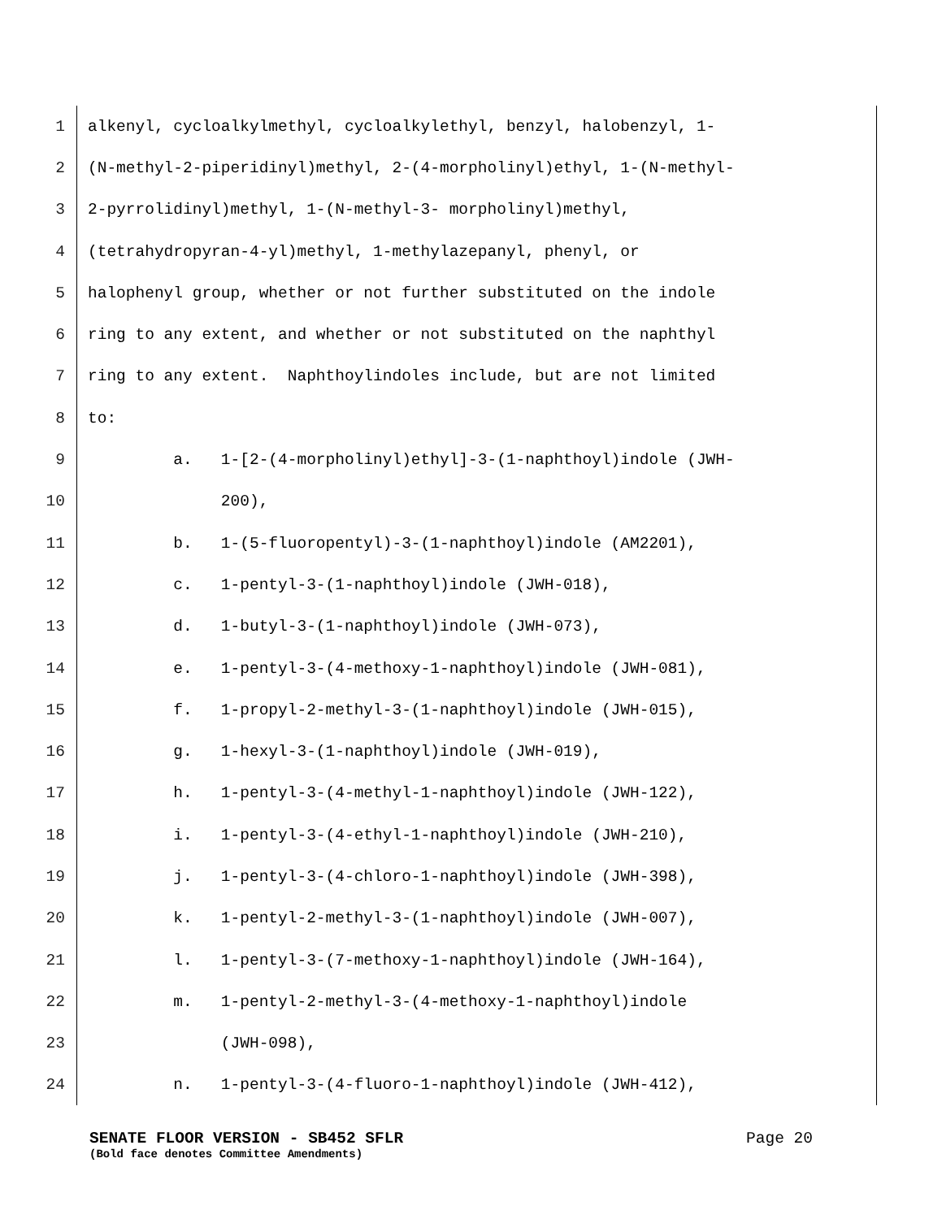1 alkenyl, cycloalkylmethyl, cycloalkylethyl, benzyl, halobenzyl, 1-
2 (N-methyl-2-piperidinyl)methyl, 2-(4-morpholinyl)ethyl, 1-(N-methyl-
3 2-pyrrolidinyl)methyl, 1-(N-methyl-3- morpholinyl)methyl,
4 (tetrahydropyran-4-yl)methyl, 1-methylazepanyl, phenyl, or
5 halophenyl group, whether or not further substituted on the indole
6 ring to any extent, and whether or not substituted on the naphthyl
7 ring to any extent. Naphthoylindoles include, but are not limited
8 to:
9 a. 1-[2-(4-morpholinyl)ethyl]-3-(1-naphthoyl)indole (JWH-
10 200),
11 b. 1-(5-fluoropentyl)-3-(1-naphthoyl)indole (AM2201),
12 c. 1-pentyl-3-(1-naphthoyl)indole (JWH-018),
13 d. 1-butyl-3-(1-naphthoyl)indole (JWH-073),
14 e. 1-pentyl-3-(4-methoxy-1-naphthoyl)indole (JWH-081),
15 f. 1-propyl-2-methyl-3-(1-naphthoyl)indole (JWH-015),
16 g. 1-hexyl-3-(1-naphthoyl)indole (JWH-019),
17 h. 1-pentyl-3-(4-methyl-1-naphthoyl)indole (JWH-122),
18 i. 1-pentyl-3-(4-ethyl-1-naphthoyl)indole (JWH-210),
19 j. 1-pentyl-3-(4-chloro-1-naphthoyl)indole (JWH-398),
20 k. 1-pentyl-2-methyl-3-(1-naphthoyl)indole (JWH-007),
21 l. 1-pentyl-3-(7-methoxy-1-naphthoyl)indole (JWH-164),
22 m. 1-pentyl-2-methyl-3-(4-methoxy-1-naphthoyl)indole
23 (JWH-098),
24 n. 1-pentyl-3-(4-fluoro-1-naphthoyl)indole (JWH-412),
SENATE FLOOR VERSION - SB452 SFLR Page 20
(Bold face denotes Committee Amendments)